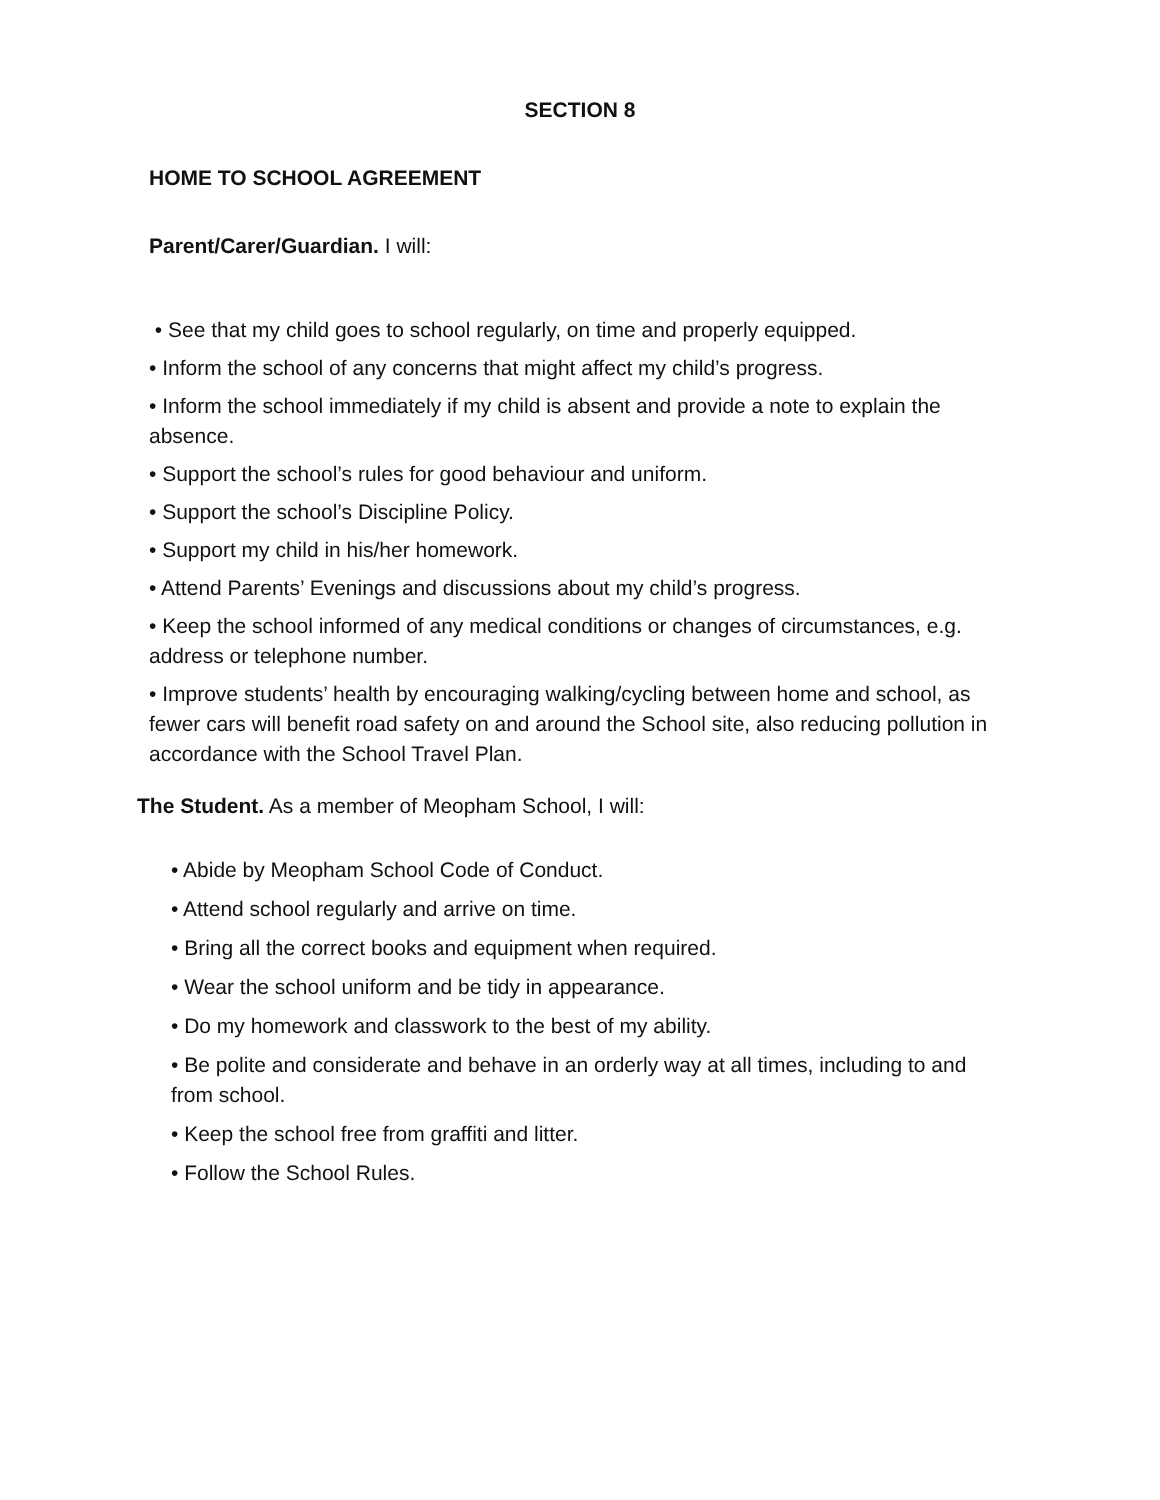SECTION 8
HOME TO SCHOOL AGREEMENT
Parent/Carer/Guardian. I will:
• See that my child goes to school regularly, on time and properly equipped.
• Inform the school of any concerns that might affect my child’s progress.
• Inform the school immediately if my child is absent and provide a note to explain the absence.
• Support the school’s rules for good behaviour and uniform.
• Support the school’s Discipline Policy.
• Support my child in his/her homework.
• Attend Parents’ Evenings and discussions about my child’s progress.
• Keep the school informed of any medical conditions or changes of circumstances, e.g. address or telephone number.
• Improve students’ health by encouraging walking/cycling between home and school, as fewer cars will benefit road safety on and around the School site, also reducing pollution in accordance with the School Travel Plan.
The Student. As a member of Meopham School, I will:
• Abide by Meopham School Code of Conduct.
• Attend school regularly and arrive on time.
• Bring all the correct books and equipment when required.
• Wear the school uniform and be tidy in appearance.
• Do my homework and classwork to the best of my ability.
• Be polite and considerate and behave in an orderly way at all times, including to and from school.
• Keep the school free from graffiti and litter.
• Follow the School Rules.